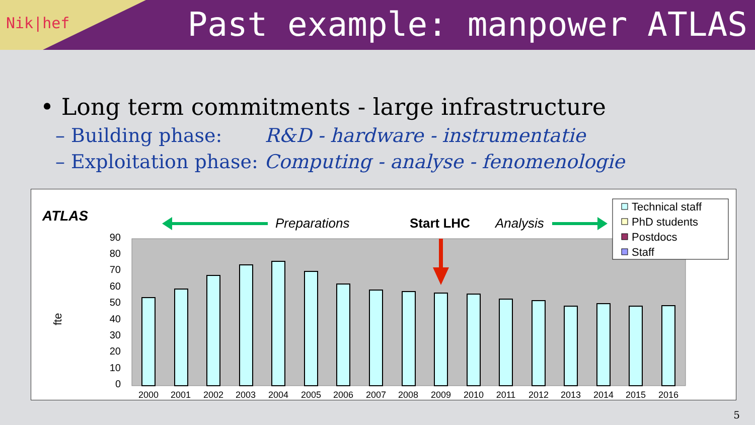Nik|hef
Past example: manpower ATLAS
• Long term commitments - large infrastructure
– Building phase: R&D - hardware - instrumentatie
– Exploitation phase: Computing - analyse - fenomenologie
ATLAS
Preparations
Start LHC
Analysis
fte
0
10
20
30
40
50
60
70
80
90
2000
2001
2002
2003
2004
2005
2006
2007
2008
2009
2010
2011
2012
2013
2014
2015
2016
Technical staff
PhD students
Postdocs
Staff
5